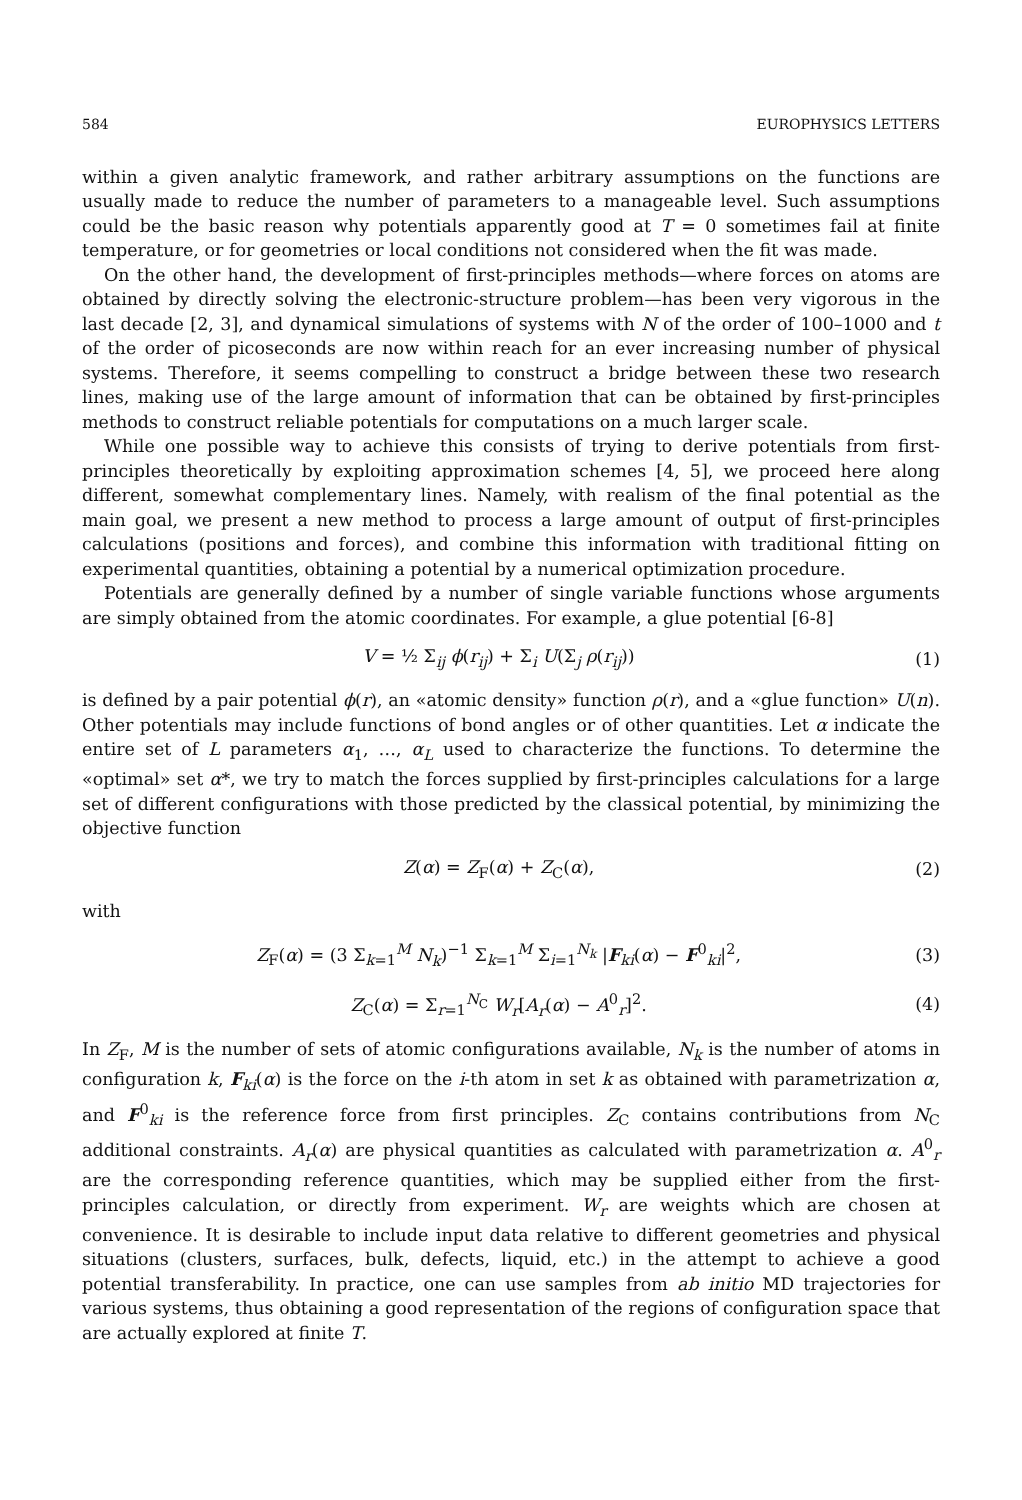584 EUROPHYSICS LETTERS
within a given analytic framework, and rather arbitrary assumptions on the functions are usually made to reduce the number of parameters to a manageable level. Such assumptions could be the basic reason why potentials apparently good at T = 0 sometimes fail at finite temperature, or for geometries or local conditions not considered when the fit was made.
On the other hand, the development of first-principles methods—where forces on atoms are obtained by directly solving the electronic-structure problem—has been very vigorous in the last decade [2, 3], and dynamical simulations of systems with N of the order of 100–1000 and t of the order of picoseconds are now within reach for an ever increasing number of physical systems. Therefore, it seems compelling to construct a bridge between these two research lines, making use of the large amount of information that can be obtained by first-principles methods to construct reliable potentials for computations on a much larger scale.
While one possible way to achieve this consists of trying to derive potentials from first-principles theoretically by exploiting approximation schemes [4, 5], we proceed here along different, somewhat complementary lines. Namely, with realism of the final potential as the main goal, we present a new method to process a large amount of output of first-principles calculations (positions and forces), and combine this information with traditional fitting on experimental quantities, obtaining a potential by a numerical optimization procedure.
Potentials are generally defined by a number of single variable functions whose arguments are simply obtained from the atomic coordinates. For example, a glue potential [6-8]
V = ½ Σ<sub>ij</sub> ϕ(r<sub>ij</sub>) + Σ<sub>i</sub> U(Σ<sub>j</sub> ρ(r<sub>ij</sub>)) (1)
is defined by a pair potential ϕ(r), an «atomic density» function ρ(r), and a «glue function» U(n). Other potentials may include functions of bond angles or of other quantities. Let α indicate the entire set of L parameters α<sub>1</sub>, …, α<sub>L</sub> used to characterize the functions. To determine the «optimal» set α*, we try to match the forces supplied by first-principles calculations for a large set of different configurations with those predicted by the classical potential, by minimizing the objective function
Z(α) = Z<sub>F</sub>(α) + Z<sub>C</sub>(α), (2)
with
Z<sub>F</sub>(α) = (3 Σ<sub>k=1</sub><sup>M</sup> N<sub>k</sub>)<sup>−1</sup> Σ<sub>k=1</sub><sup>M</sup> Σ<sub>i=1</sub><sup>N<sub>k</sub></sup> |F<sub>ki</sub>(α) − F<sup>0</sup><sub>ki</sub>|<sup>2</sup>, (3)
Z<sub>C</sub>(α) = Σ<sub>r=1</sub><sup>N<sub>C</sub></sup> W<sub>r</sub>[A<sub>r</sub>(α) − A<sup>0</sup><sub>r</sub>]<sup>2</sup>. (4)
In Z<sub>F</sub>, M is the number of sets of atomic configurations available, N<sub>k</sub> is the number of atoms in configuration k, F<sub>ki</sub>(α) is the force on the i-th atom in set k as obtained with parametrization α, and F<sup>0</sup><sub>ki</sub> is the reference force from first principles. Z<sub>C</sub> contains contributions from N<sub>C</sub> additional constraints. A<sub>r</sub>(α) are physical quantities as calculated with parametrization α. A<sup>0</sup><sub>r</sub> are the corresponding reference quantities, which may be supplied either from the first-principles calculation, or directly from experiment. W<sub>r</sub> are weights which are chosen at convenience. It is desirable to include input data relative to different geometries and physical situations (clusters, surfaces, bulk, defects, liquid, etc.) in the attempt to achieve a good potential transferability. In practice, one can use samples from ab initio MD trajectories for various systems, thus obtaining a good representation of the regions of configuration space that are actually explored at finite T.